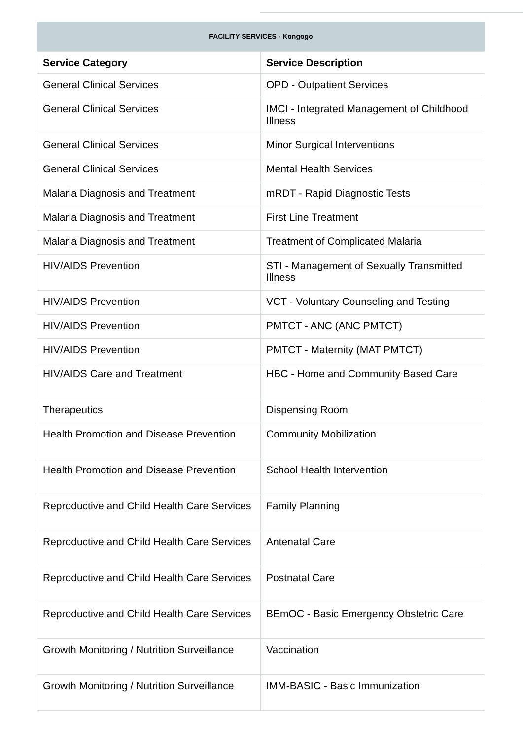FACILITY SERVICES - Kongogo
| Service Category | Service Description |
| --- | --- |
| General Clinical Services | OPD - Outpatient Services |
| General Clinical Services | IMCI - Integrated Management of Childhood Illness |
| General Clinical Services | Minor Surgical Interventions |
| General Clinical Services | Mental Health Services |
| Malaria Diagnosis and Treatment | mRDT - Rapid Diagnostic Tests |
| Malaria Diagnosis and Treatment | First Line Treatment |
| Malaria Diagnosis and Treatment | Treatment of Complicated Malaria |
| HIV/AIDS Prevention | STI - Management of Sexually Transmitted Illness |
| HIV/AIDS Prevention | VCT - Voluntary Counseling and Testing |
| HIV/AIDS Prevention | PMTCT - ANC (ANC PMTCT) |
| HIV/AIDS Prevention | PMTCT - Maternity (MAT PMTCT) |
| HIV/AIDS Care and Treatment | HBC - Home and Community Based Care |
| Therapeutics | Dispensing Room |
| Health Promotion and Disease Prevention | Community Mobilization |
| Health Promotion and Disease Prevention | School Health Intervention |
| Reproductive and Child Health Care Services | Family Planning |
| Reproductive and Child Health Care Services | Antenatal Care |
| Reproductive and Child Health Care Services | Postnatal Care |
| Reproductive and Child Health Care Services | BEmOC - Basic Emergency Obstetric Care |
| Growth Monitoring / Nutrition Surveillance | Vaccination |
| Growth Monitoring / Nutrition Surveillance | IMM-BASIC - Basic Immunization |